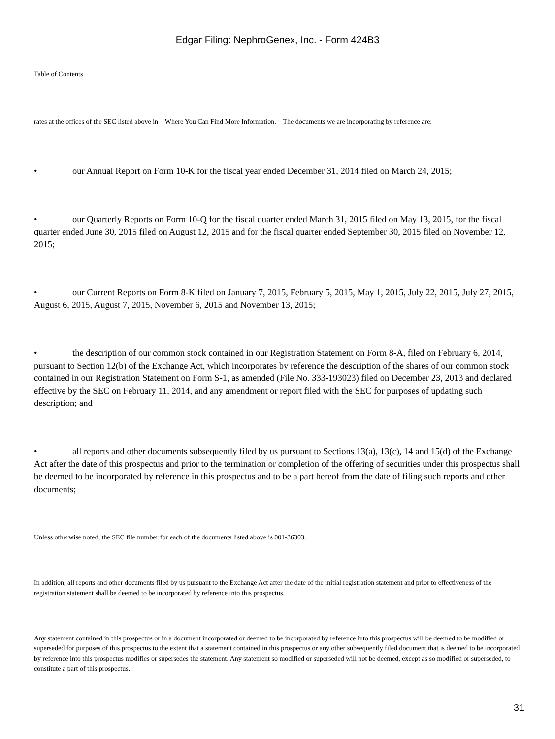Edgar Filing: NephroGenex, Inc. - Form 424B3
Table of Contents
rates at the offices of the SEC listed above in Where You Can Find More Information. The documents we are incorporating by reference are:
• our Annual Report on Form 10-K for the fiscal year ended December 31, 2014 filed on March 24, 2015;
• our Quarterly Reports on Form 10-Q for the fiscal quarter ended March 31, 2015 filed on May 13, 2015, for the fiscal quarter ended June 30, 2015 filed on August 12, 2015 and for the fiscal quarter ended September 30, 2015 filed on November 12, 2015;
• our Current Reports on Form 8-K filed on January 7, 2015, February 5, 2015, May 1, 2015, July 22, 2015, July 27, 2015, August 6, 2015, August 7, 2015, November 6, 2015 and November 13, 2015;
• the description of our common stock contained in our Registration Statement on Form 8-A, filed on February 6, 2014, pursuant to Section 12(b) of the Exchange Act, which incorporates by reference the description of the shares of our common stock contained in our Registration Statement on Form S-1, as amended (File No. 333-193023) filed on December 23, 2013 and declared effective by the SEC on February 11, 2014, and any amendment or report filed with the SEC for purposes of updating such description; and
• all reports and other documents subsequently filed by us pursuant to Sections 13(a), 13(c), 14 and 15(d) of the Exchange Act after the date of this prospectus and prior to the termination or completion of the offering of securities under this prospectus shall be deemed to be incorporated by reference in this prospectus and to be a part hereof from the date of filing such reports and other documents;
Unless otherwise noted, the SEC file number for each of the documents listed above is 001-36303.
In addition, all reports and other documents filed by us pursuant to the Exchange Act after the date of the initial registration statement and prior to effectiveness of the registration statement shall be deemed to be incorporated by reference into this prospectus.
Any statement contained in this prospectus or in a document incorporated or deemed to be incorporated by reference into this prospectus will be deemed to be modified or superseded for purposes of this prospectus to the extent that a statement contained in this prospectus or any other subsequently filed document that is deemed to be incorporated by reference into this prospectus modifies or supersedes the statement. Any statement so modified or superseded will not be deemed, except as so modified or superseded, to constitute a part of this prospectus.
31